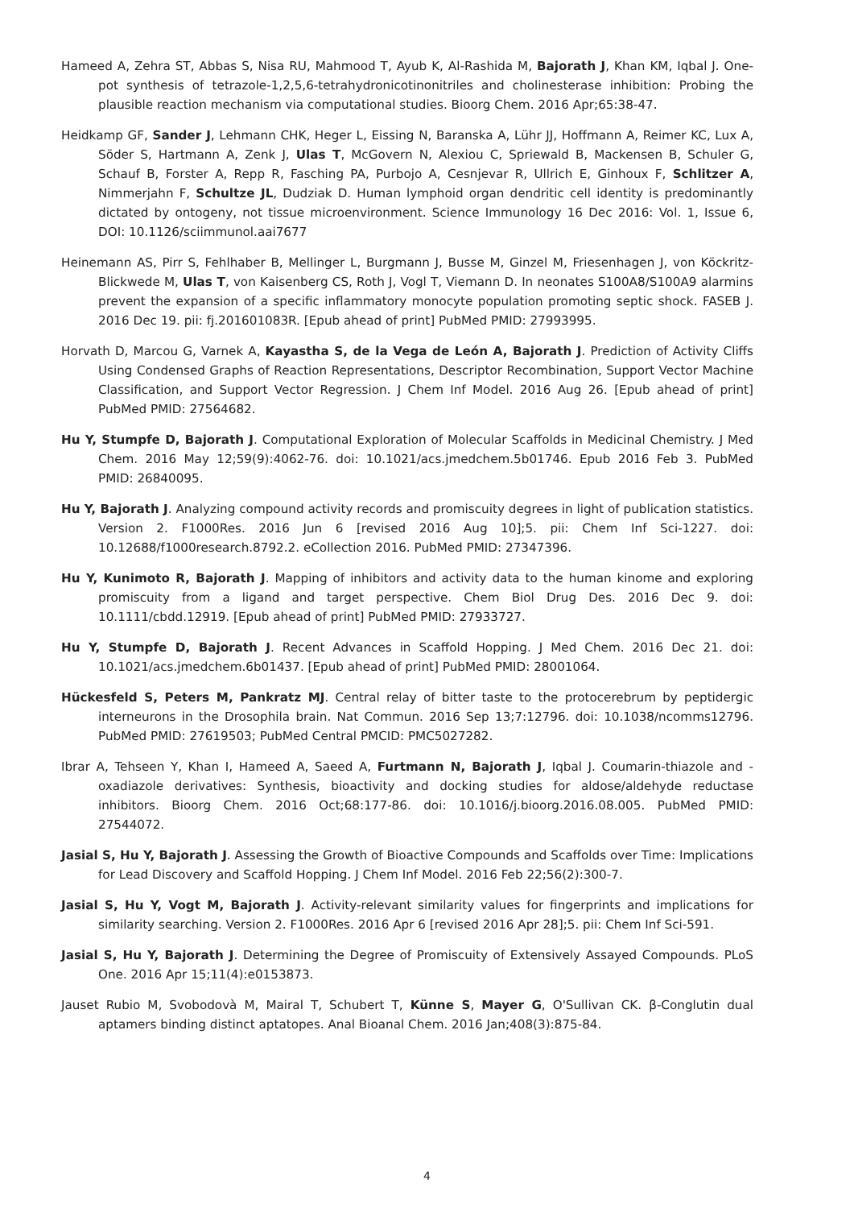Hameed A, Zehra ST, Abbas S, Nisa RU, Mahmood T, Ayub K, Al-Rashida M, Bajorath J, Khan KM, Iqbal J. One-pot synthesis of tetrazole-1,2,5,6-tetrahydronicotinonitriles and cholinesterase inhibition: Probing the plausible reaction mechanism via computational studies. Bioorg Chem. 2016 Apr;65:38-47.
Heidkamp GF, Sander J, Lehmann CHK, Heger L, Eissing N, Baranska A, Lühr JJ, Hoffmann A, Reimer KC, Lux A, Söder S, Hartmann A, Zenk J, Ulas T, McGovern N, Alexiou C, Spriewald B, Mackensen B, Schuler G, Schauf B, Forster A, Repp R, Fasching PA, Purbojo A, Cesnjevar R, Ullrich E, Ginhoux F, Schlitzer A, Nimmerjahn F, Schultze JL, Dudziak D. Human lymphoid organ dendritic cell identity is predominantly dictated by ontogeny, not tissue microenvironment. Science Immunology 16 Dec 2016: Vol. 1, Issue 6, DOI: 10.1126/sciimmunol.aai7677
Heinemann AS, Pirr S, Fehlhaber B, Mellinger L, Burgmann J, Busse M, Ginzel M, Friesenhagen J, von Köckritz-Blickwede M, Ulas T, von Kaisenberg CS, Roth J, Vogl T, Viemann D. In neonates S100A8/S100A9 alarmins prevent the expansion of a specific inflammatory monocyte population promoting septic shock. FASEB J. 2016 Dec 19. pii: fj.201601083R. [Epub ahead of print] PubMed PMID: 27993995.
Horvath D, Marcou G, Varnek A, Kayastha S, de la Vega de León A, Bajorath J. Prediction of Activity Cliffs Using Condensed Graphs of Reaction Representations, Descriptor Recombination, Support Vector Machine Classification, and Support Vector Regression. J Chem Inf Model. 2016 Aug 26. [Epub ahead of print] PubMed PMID: 27564682.
Hu Y, Stumpfe D, Bajorath J. Computational Exploration of Molecular Scaffolds in Medicinal Chemistry. J Med Chem. 2016 May 12;59(9):4062-76. doi: 10.1021/acs.jmedchem.5b01746. Epub 2016 Feb 3. PubMed PMID: 26840095.
Hu Y, Bajorath J. Analyzing compound activity records and promiscuity degrees in light of publication statistics. Version 2. F1000Res. 2016 Jun 6 [revised 2016 Aug 10];5. pii: Chem Inf Sci-1227. doi: 10.12688/f1000research.8792.2. eCollection 2016. PubMed PMID: 27347396.
Hu Y, Kunimoto R, Bajorath J. Mapping of inhibitors and activity data to the human kinome and exploring promiscuity from a ligand and target perspective. Chem Biol Drug Des. 2016 Dec 9. doi: 10.1111/cbdd.12919. [Epub ahead of print] PubMed PMID: 27933727.
Hu Y, Stumpfe D, Bajorath J. Recent Advances in Scaffold Hopping. J Med Chem. 2016 Dec 21. doi: 10.1021/acs.jmedchem.6b01437. [Epub ahead of print] PubMed PMID: 28001064.
Hückesfeld S, Peters M, Pankratz MJ. Central relay of bitter taste to the protocerebrum by peptidergic interneurons in the Drosophila brain. Nat Commun. 2016 Sep 13;7:12796. doi: 10.1038/ncomms12796. PubMed PMID: 27619503; PubMed Central PMCID: PMC5027282.
Ibrar A, Tehseen Y, Khan I, Hameed A, Saeed A, Furtmann N, Bajorath J, Iqbal J. Coumarin-thiazole and -oxadiazole derivatives: Synthesis, bioactivity and docking studies for aldose/aldehyde reductase inhibitors. Bioorg Chem. 2016 Oct;68:177-86. doi: 10.1016/j.bioorg.2016.08.005. PubMed PMID: 27544072.
Jasial S, Hu Y, Bajorath J. Assessing the Growth of Bioactive Compounds and Scaffolds over Time: Implications for Lead Discovery and Scaffold Hopping. J Chem Inf Model. 2016 Feb 22;56(2):300-7.
Jasial S, Hu Y, Vogt M, Bajorath J. Activity-relevant similarity values for fingerprints and implications for similarity searching. Version 2. F1000Res. 2016 Apr 6 [revised 2016 Apr 28];5. pii: Chem Inf Sci-591.
Jasial S, Hu Y, Bajorath J. Determining the Degree of Promiscuity of Extensively Assayed Compounds. PLoS One. 2016 Apr 15;11(4):e0153873.
Jauset Rubio M, Svobodovà M, Mairal T, Schubert T, Künne S, Mayer G, O'Sullivan CK. β-Conglutin dual aptamers binding distinct aptatopes. Anal Bioanal Chem. 2016 Jan;408(3):875-84.
4